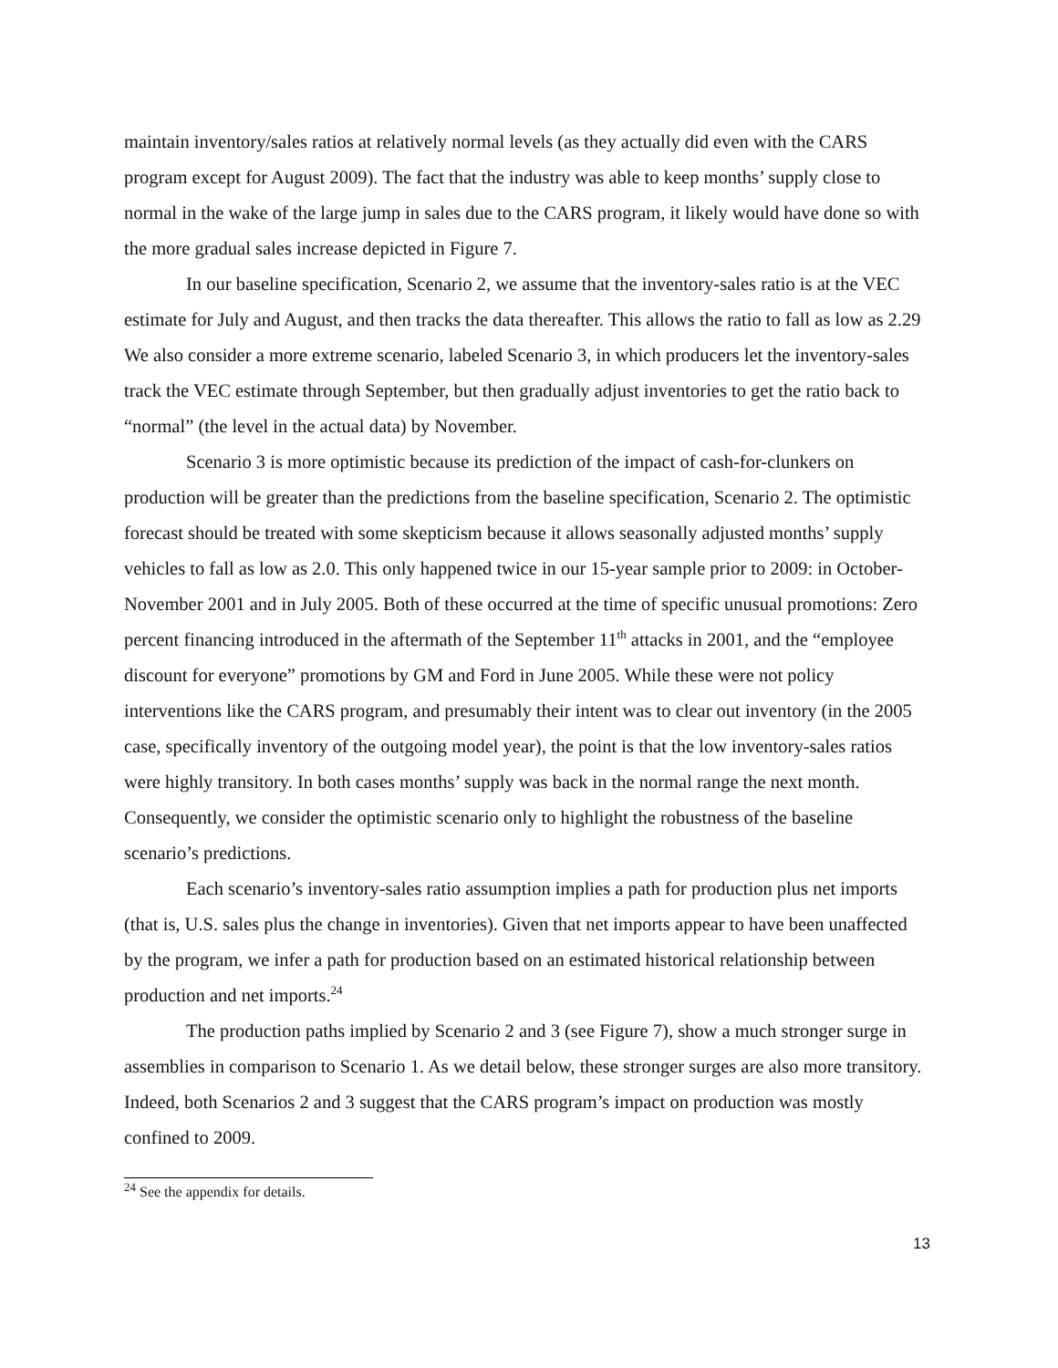maintain inventory/sales ratios at relatively normal levels (as they actually did even with the CARS program except for August 2009). The fact that the industry was able to keep months’ supply close to normal in the wake of the large jump in sales due to the CARS program, it likely would have done so with the more gradual sales increase depicted in Figure 7.
In our baseline specification, Scenario 2, we assume that the inventory-sales ratio is at the VEC estimate for July and August, and then tracks the data thereafter. This allows the ratio to fall as low as 2.29 We also consider a more extreme scenario, labeled Scenario 3, in which producers let the inventory-sales track the VEC estimate through September, but then gradually adjust inventories to get the ratio back to “normal” (the level in the actual data) by November.
Scenario 3 is more optimistic because its prediction of the impact of cash-for-clunkers on production will be greater than the predictions from the baseline specification, Scenario 2. The optimistic forecast should be treated with some skepticism because it allows seasonally adjusted months’ supply vehicles to fall as low as 2.0. This only happened twice in our 15-year sample prior to 2009: in October-November 2001 and in July 2005. Both of these occurred at the time of specific unusual promotions: Zero percent financing introduced in the aftermath of the September 11<sup>th</sup> attacks in 2001, and the “employee discount for everyone” promotions by GM and Ford in June 2005. While these were not policy interventions like the CARS program, and presumably their intent was to clear out inventory (in the 2005 case, specifically inventory of the outgoing model year), the point is that the low inventory-sales ratios were highly transitory. In both cases months’ supply was back in the normal range the next month. Consequently, we consider the optimistic scenario only to highlight the robustness of the baseline scenario’s predictions.
Each scenario’s inventory-sales ratio assumption implies a path for production plus net imports (that is, U.S. sales plus the change in inventories). Given that net imports appear to have been unaffected by the program, we infer a path for production based on an estimated historical relationship between production and net imports.<sup>24</sup>
The production paths implied by Scenario 2 and 3 (see Figure 7), show a much stronger surge in assemblies in comparison to Scenario 1. As we detail below, these stronger surges are also more transitory. Indeed, both Scenarios 2 and 3 suggest that the CARS program’s impact on production was mostly confined to 2009.
<sup>24</sup> See the appendix for details.
13